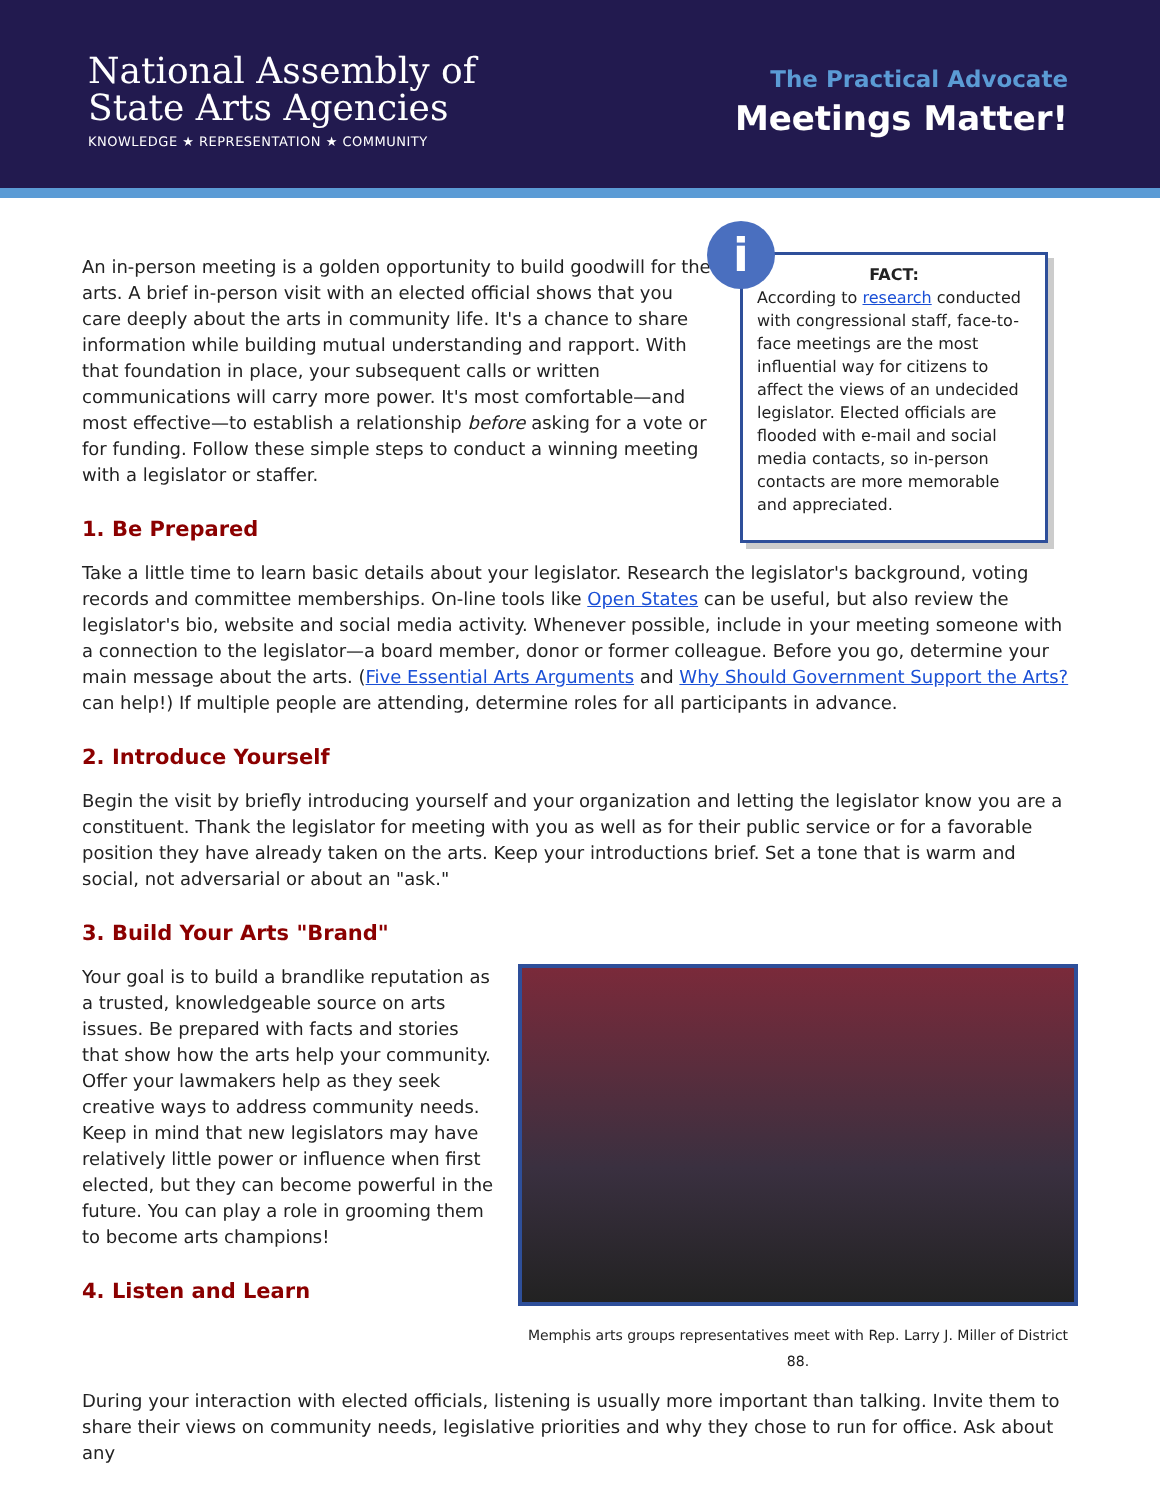National Assembly of
State Arts Agencies
KNOWLEDGE ★ REPRESENTATION ★ COMMUNITY
The Practical Advocate
Meetings Matter!
i
FACT:
According to research conducted with congressional staff, face-to-face meetings are the most influential way for citizens to affect the views of an undecided legislator. Elected officials are flooded with e-mail and social media contacts, so in-person contacts are more memorable and appreciated.
An in-person meeting is a golden opportunity to build goodwill for the arts. A brief in-person visit with an elected official shows that you care deeply about the arts in community life. It's a chance to share information while building mutual understanding and rapport. With that foundation in place, your subsequent calls or written communications will carry more power. It's most comfortable—and most effective—to establish a relationship before asking for a vote or for funding. Follow these simple steps to conduct a winning meeting with a legislator or staffer.
1. Be Prepared
Take a little time to learn basic details about your legislator. Research the legislator's background, voting records and committee memberships. On-line tools like Open States can be useful, but also review the legislator's bio, website and social media activity. Whenever possible, include in your meeting someone with a connection to the legislator—a board member, donor or former colleague. Before you go, determine your main message about the arts. (Five Essential Arts Arguments and Why Should Government Support the Arts? can help!) If multiple people are attending, determine roles for all participants in advance.
2. Introduce Yourself
Begin the visit by briefly introducing yourself and your organization and letting the legislator know you are a constituent. Thank the legislator for meeting with you as well as for their public service or for a favorable position they have already taken on the arts. Keep your introductions brief. Set a tone that is warm and social, not adversarial or about an "ask."
3. Build Your Arts "Brand"
Memphis arts groups representatives meet with Rep. Larry J. Miller of District 88.
Your goal is to build a brandlike reputation as a trusted, knowledgeable source on arts issues. Be prepared with facts and stories that show how the arts help your community. Offer your lawmakers help as they seek creative ways to address community needs. Keep in mind that new legislators may have relatively little power or influence when first elected, but they can become powerful in the future. You can play a role in grooming them to become arts champions!
4. Listen and Learn
During your interaction with elected officials, listening is usually more important than talking. Invite them to share their views on community needs, legislative priorities and why they chose to run for office. Ask about any